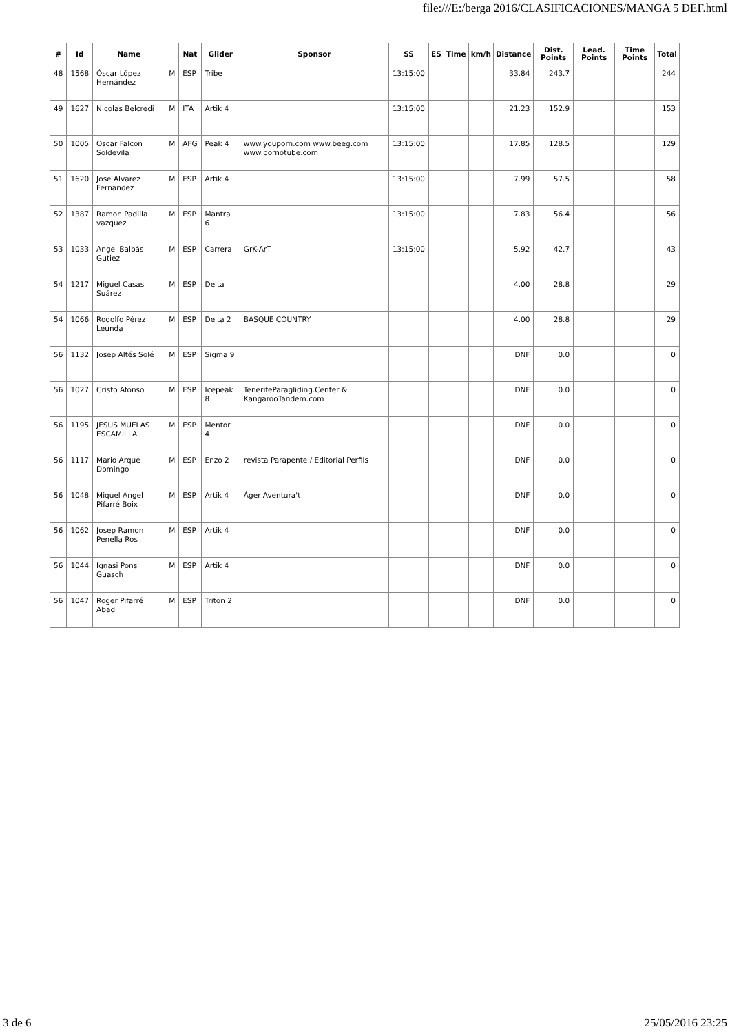file:///E:/berga 2016/CLASIFICACIONES/MANGA 5 DEF.html
| # | Id | Name | | Nat | Glider | Sponsor | SS | ES | Time | km/h | Distance | Dist. Points | Lead. Points | Time Points | Total |
| --- | --- | --- | --- | --- | --- | --- | --- | --- | --- | --- | --- | --- | --- | --- | --- |
| 48 | 1568 | Óscar López Hernández | M | ESP | Tribe | | 13:15:00 | | | | 33.84 | 243.7 | | | 244 |
| 49 | 1627 | Nicolas Belcredi | M | ITA | Artik 4 | | 13:15:00 | | | | 21.23 | 152.9 | | | 153 |
| 50 | 1005 | Oscar Falcon Soldevila | M | AFG | Peak 4 | www.youporn.com www.beeg.com www.pornotube.com | 13:15:00 | | | | 17.85 | 128.5 | | | 129 |
| 51 | 1620 | Jose Alvarez Fernandez | M | ESP | Artik 4 | | 13:15:00 | | | | 7.99 | 57.5 | | | 58 |
| 52 | 1387 | Ramon Padilla vazquez | M | ESP | Mantra 6 | | 13:15:00 | | | | 7.83 | 56.4 | | | 56 |
| 53 | 1033 | Angel Balbás Gutiez | M | ESP | Carrera | GrK-ArT | 13:15:00 | | | | 5.92 | 42.7 | | | 43 |
| 54 | 1217 | Miguel Casas Suárez | M | ESP | Delta | | | | | | 4.00 | 28.8 | | | 29 |
| 54 | 1066 | Rodolfo Pérez Leunda | M | ESP | Delta 2 | BASQUE COUNTRY | | | | | 4.00 | 28.8 | | | 29 |
| 56 | 1132 | Josep Altés Solé | M | ESP | Sigma 9 | | | | | | DNF | 0.0 | | | 0 |
| 56 | 1027 | Cristo Afonso | M | ESP | Icepeak 8 | TenerifeParagliding.Center & KangarooTandem.com | | | | | DNF | 0.0 | | | 0 |
| 56 | 1195 | JESUS MUELAS ESCAMILLA | M | ESP | Mentor 4 | | | | | | DNF | 0.0 | | | 0 |
| 56 | 1117 | Mario Arque Domingo | M | ESP | Enzo 2 | revista Parapente / Editorial Perfils | | | | | DNF | 0.0 | | | 0 |
| 56 | 1048 | Miquel Angel Pifarré Boix | M | ESP | Artik 4 | Àger Aventura't | | | | | DNF | 0.0 | | | 0 |
| 56 | 1062 | Josep Ramon Penella Ros | M | ESP | Artik 4 | | | | | | DNF | 0.0 | | | 0 |
| 56 | 1044 | Ignasi Pons Guasch | M | ESP | Artik 4 | | | | | | DNF | 0.0 | | | 0 |
| 56 | 1047 | Roger Pifarré Abad | M | ESP | Triton 2 | | | | | | DNF | 0.0 | | | 0 |
3 de 6 25/05/2016 23:25